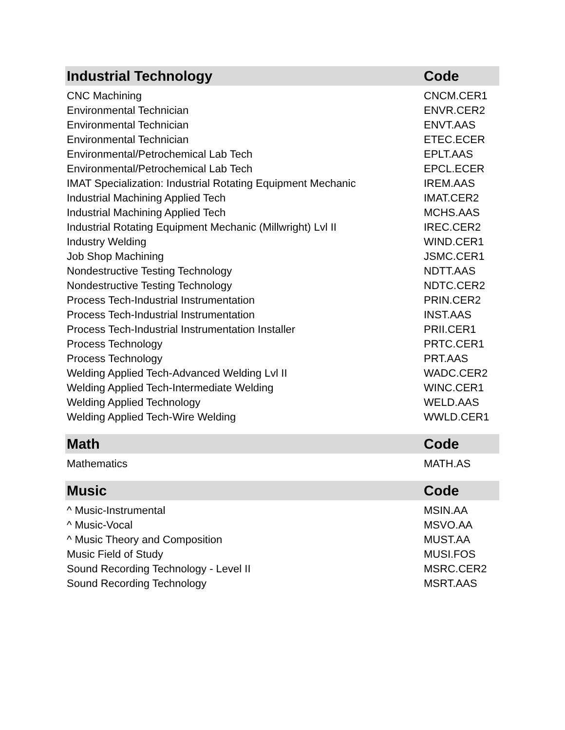| Industrial Technology | Code |
| --- | --- |
| CNC Machining | CNCM.CER1 |
| Environmental Technician | ENVR.CER2 |
| Environmental Technician | ENVT.AAS |
| Environmental Technician | ETEC.ECER |
| Environmental/Petrochemical Lab Tech | EPLT.AAS |
| Environmental/Petrochemical Lab Tech | EPCL.ECER |
| IMAT Specialization: Industrial Rotating Equipment Mechanic | IREM.AAS |
| Industrial Machining Applied Tech | IMAT.CER2 |
| Industrial Machining Applied Tech | MCHS.AAS |
| Industrial Rotating Equipment Mechanic (Millwright) Lvl II | IREC.CER2 |
| Industry Welding | WIND.CER1 |
| Job Shop Machining | JSMC.CER1 |
| Nondestructive Testing Technology | NDTT.AAS |
| Nondestructive Testing Technology | NDTC.CER2 |
| Process Tech-Industrial Instrumentation | PRIN.CER2 |
| Process Tech-Industrial Instrumentation | INST.AAS |
| Process Tech-Industrial Instrumentation Installer | PRII.CER1 |
| Process Technology | PRTC.CER1 |
| Process Technology | PRT.AAS |
| Welding Applied Tech-Advanced Welding Lvl II | WADC.CER2 |
| Welding Applied Tech-Intermediate Welding | WINC.CER1 |
| Welding Applied Technology | WELD.AAS |
| Welding Applied Tech-Wire Welding | WWLD.CER1 |
| Math | Code |
| --- | --- |
| Mathematics | MATH.AS |
| Music | Code |
| --- | --- |
| ^ Music-Instrumental | MSIN.AA |
| ^ Music-Vocal | MSVO.AA |
| ^ Music Theory and Composition | MUST.AA |
| Music Field of Study | MUSI.FOS |
| Sound Recording Technology - Level II | MSRC.CER2 |
| Sound Recording Technology | MSRT.AAS |